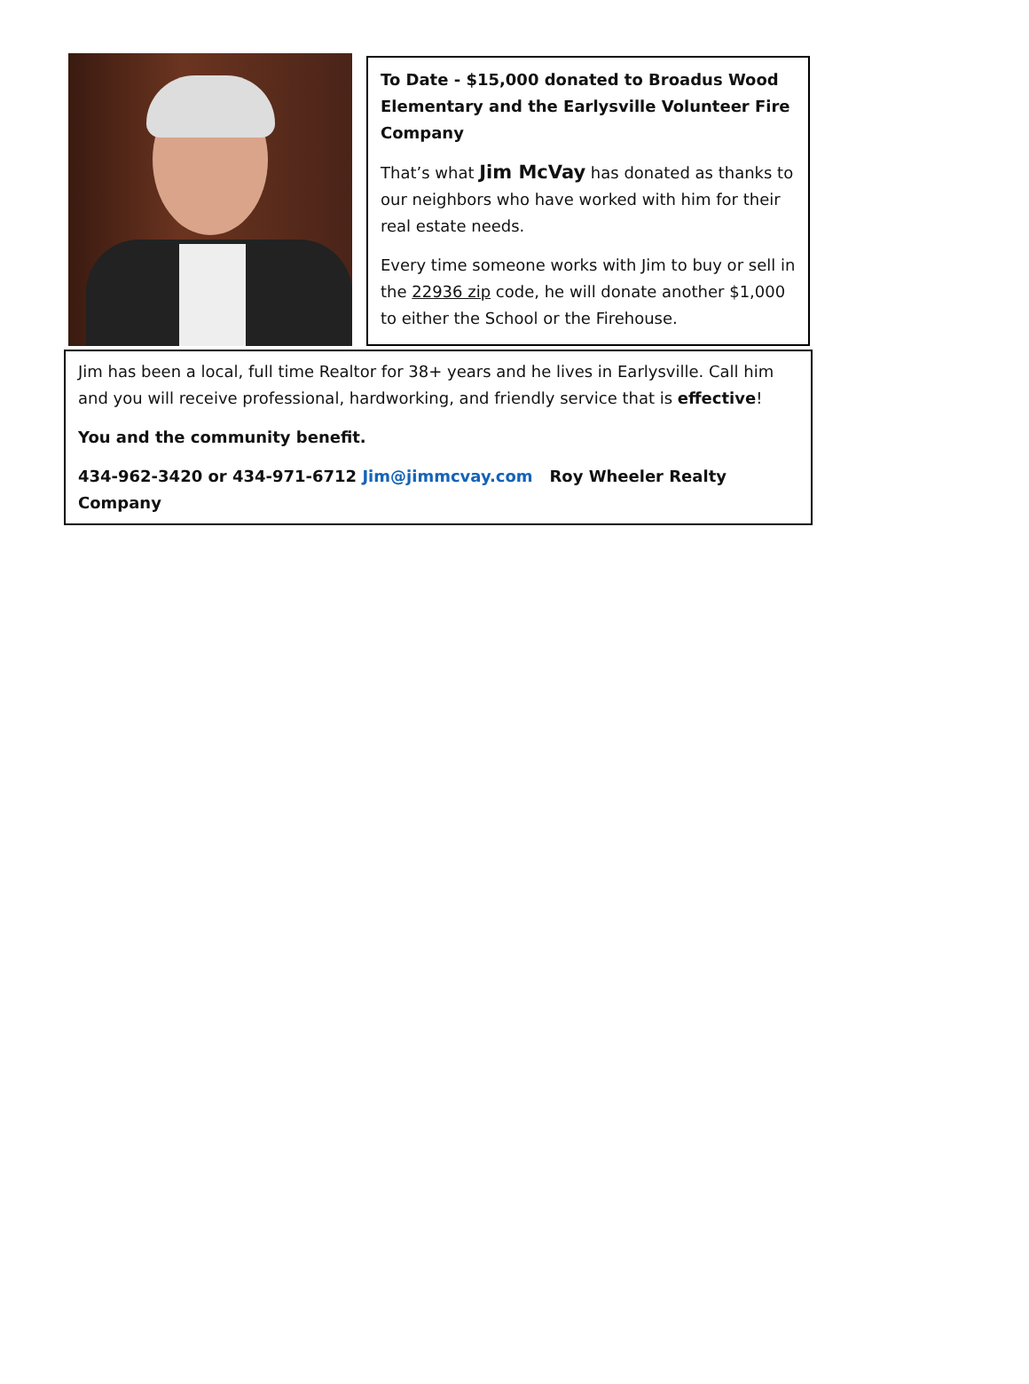To Date - $15,000 donated to Broadus Wood Elementary and the Earlysville Volunteer Fire Company
That’s what Jim McVay has donated as thanks to our neighbors who have worked with him for their real estate needs.
Every time someone works with Jim to buy or sell in the 22936 zip code, he will donate another $1,000 to either the School or the Firehouse.
Jim has been a local, full time Realtor for 38+ years and he lives in Earlysville. Call him and you will receive professional, hardworking, and friendly service that is effective!
You and the community benefit.
434-962-3420 or 434-971-6712 Jim@jimmcvay.com Roy Wheeler Realty Company